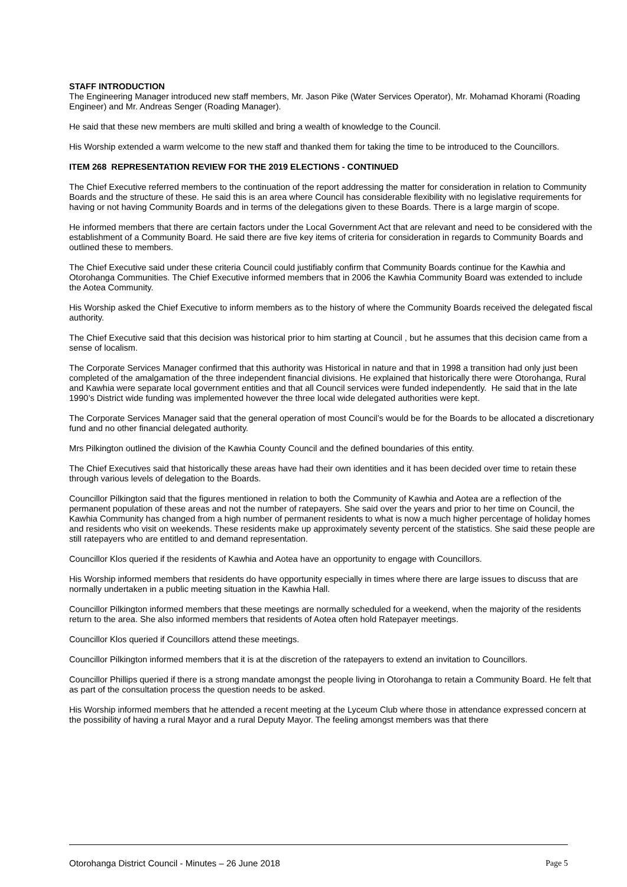STAFF INTRODUCTION
The Engineering Manager introduced new staff members, Mr. Jason Pike (Water Services Operator), Mr. Mohamad Khorami (Roading Engineer) and Mr. Andreas Senger (Roading Manager).
He said that these new members are multi skilled and bring a wealth of knowledge to the Council.
His Worship extended a warm welcome to the new staff and thanked them for taking the time to be introduced to the Councillors.
ITEM 268 REPRESENTATION REVIEW FOR THE 2019 ELECTIONS - CONTINUED
The Chief Executive referred members to the continuation of the report addressing the matter for consideration in relation to Community Boards and the structure of these. He said this is an area where Council has considerable flexibility with no legislative requirements for having or not having Community Boards and in terms of the delegations given to these Boards. There is a large margin of scope.
He informed members that there are certain factors under the Local Government Act that are relevant and need to be considered with the establishment of a Community Board. He said there are five key items of criteria for consideration in regards to Community Boards and outlined these to members.
The Chief Executive said under these criteria Council could justifiably confirm that Community Boards continue for the Kawhia and Otorohanga Communities. The Chief Executive informed members that in 2006 the Kawhia Community Board was extended to include the Aotea Community.
His Worship asked the Chief Executive to inform members as to the history of where the Community Boards received the delegated fiscal authority.
The Chief Executive said that this decision was historical prior to him starting at Council , but he assumes that this decision came from a sense of localism.
The Corporate Services Manager confirmed that this authority was Historical in nature and that in 1998 a transition had only just been completed of the amalgamation of the three independent financial divisions. He explained that historically there were Otorohanga, Rural and Kawhia were separate local government entities and that all Council services were funded independently. He said that in the late 1990’s District wide funding was implemented however the three local wide delegated authorities were kept.
The Corporate Services Manager said that the general operation of most Council’s would be for the Boards to be allocated a discretionary fund and no other financial delegated authority.
Mrs Pilkington outlined the division of the Kawhia County Council and the defined boundaries of this entity.
The Chief Executives said that historically these areas have had their own identities and it has been decided over time to retain these through various levels of delegation to the Boards.
Councillor Pilkington said that the figures mentioned in relation to both the Community of Kawhia and Aotea are a reflection of the permanent population of these areas and not the number of ratepayers. She said over the years and prior to her time on Council, the Kawhia Community has changed from a high number of permanent residents to what is now a much higher percentage of holiday homes and residents who visit on weekends. These residents make up approximately seventy percent of the statistics. She said these people are still ratepayers who are entitled to and demand representation.
Councillor Klos queried if the residents of Kawhia and Aotea have an opportunity to engage with Councillors.
His Worship informed members that residents do have opportunity especially in times where there are large issues to discuss that are normally undertaken in a public meeting situation in the Kawhia Hall.
Councillor Pilkington informed members that these meetings are normally scheduled for a weekend, when the majority of the residents return to the area. She also informed members that residents of Aotea often hold Ratepayer meetings.
Councillor Klos queried if Councillors attend these meetings.
Councillor Pilkington informed members that it is at the discretion of the ratepayers to extend an invitation to Councillors.
Councillor Phillips queried if there is a strong mandate amongst the people living in Otorohanga to retain a Community Board. He felt that as part of the consultation process the question needs to be asked.
His Worship informed members that he attended a recent meeting at the Lyceum Club where those in attendance expressed concern at the possibility of having a rural Mayor and a rural Deputy Mayor. The feeling amongst members was that there
Otorohanga District Council - Minutes – 26 June 2018 Page 5